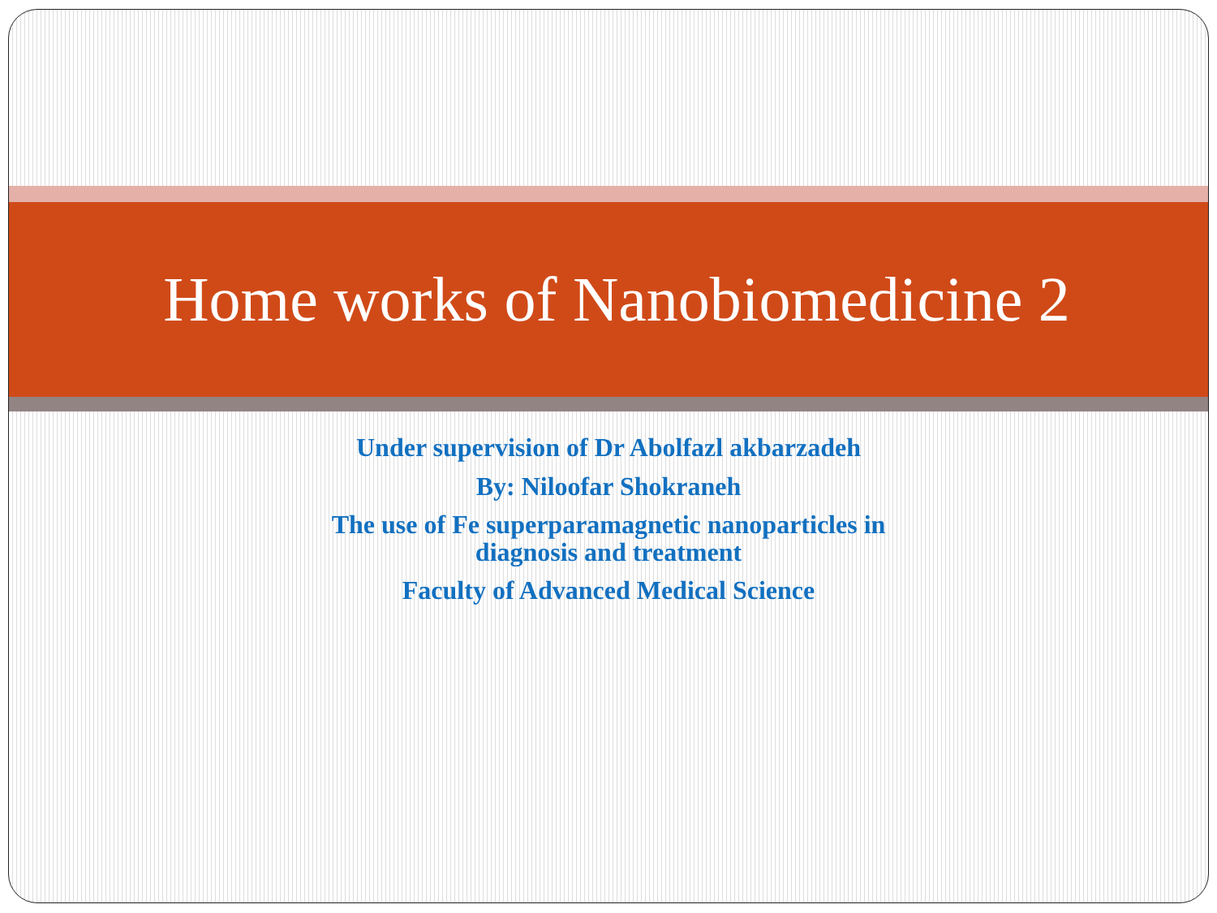Home works of Nanobiomedicine 2
Under supervision of Dr Abolfazl akbarzadeh
By: Niloofar Shokraneh
The use of Fe superparamagnetic nanoparticles in
diagnosis and treatment
Faculty of Advanced Medical Science